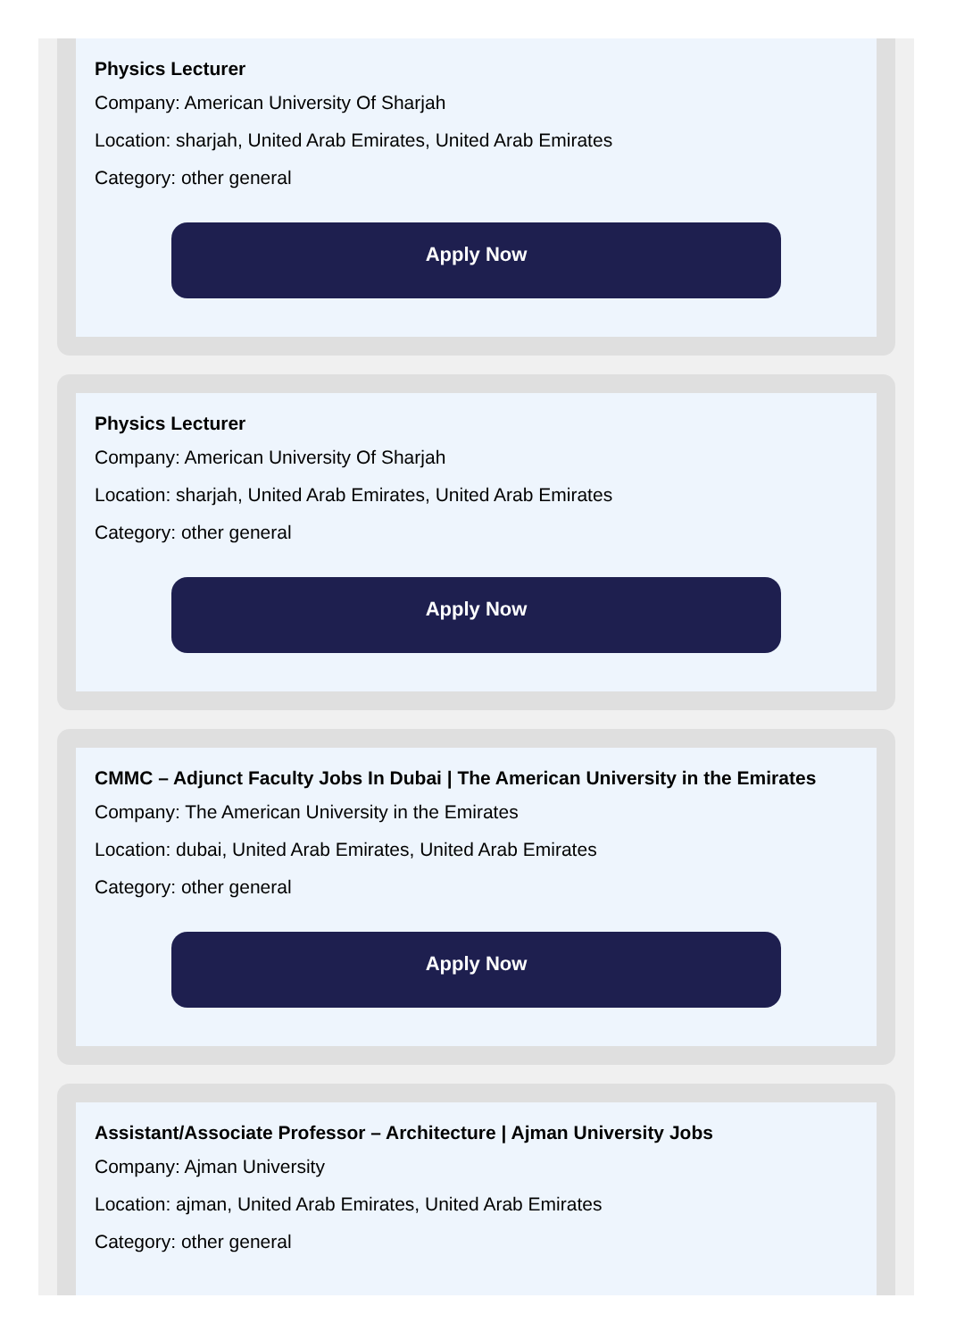Physics Lecturer
Company: American University Of Sharjah
Location: sharjah, United Arab Emirates, United Arab Emirates
Category: other general
Apply Now
Physics Lecturer
Company: American University Of Sharjah
Location: sharjah, United Arab Emirates, United Arab Emirates
Category: other general
Apply Now
CMMC – Adjunct Faculty Jobs In Dubai | The American University in the Emirates
Company: The American University in the Emirates
Location: dubai, United Arab Emirates, United Arab Emirates
Category: other general
Apply Now
Assistant/Associate Professor – Architecture | Ajman University Jobs
Company: Ajman University
Location: ajman, United Arab Emirates, United Arab Emirates
Category: other general